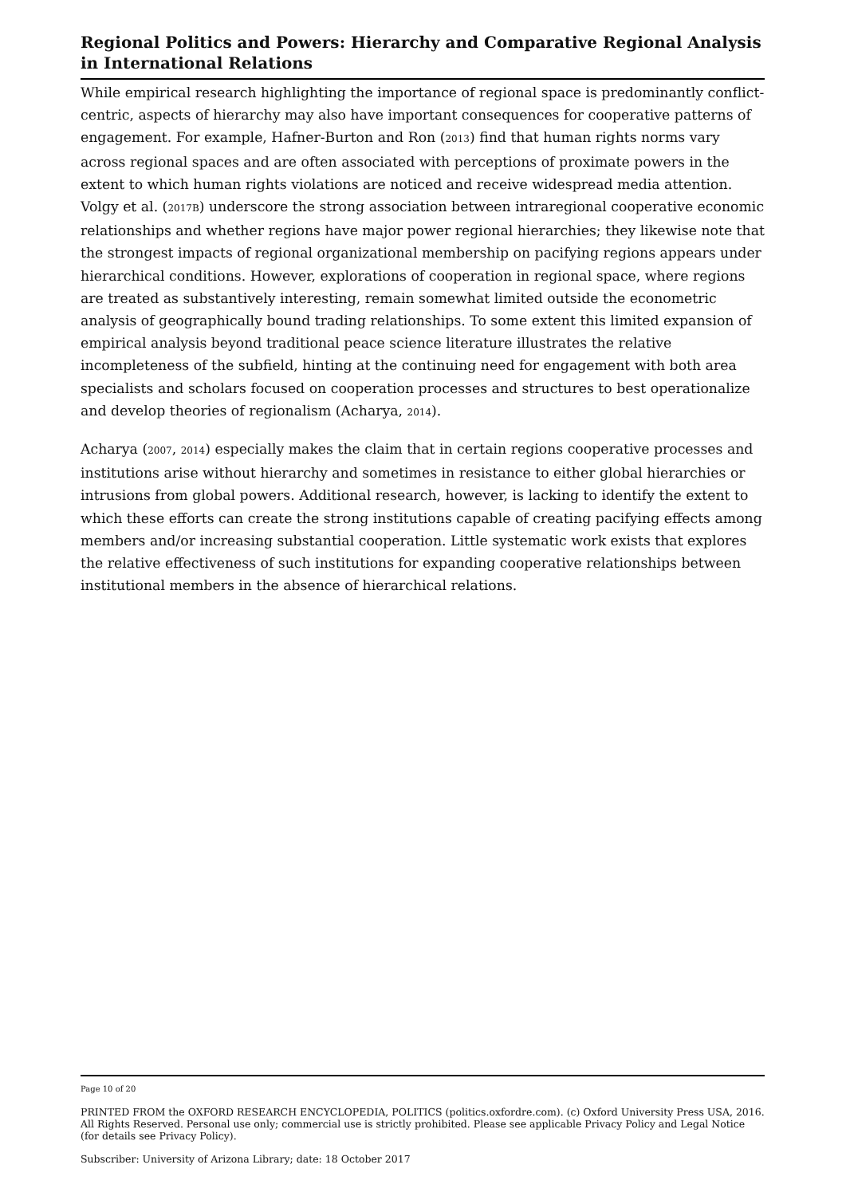Regional Politics and Powers: Hierarchy and Comparative Regional Analysis in International Relations
While empirical research highlighting the importance of regional space is predominantly conflict-centric, aspects of hierarchy may also have important consequences for cooperative patterns of engagement. For example, Hafner-Burton and Ron (2013) find that human rights norms vary across regional spaces and are often associated with perceptions of proximate powers in the extent to which human rights violations are noticed and receive widespread media attention. Volgy et al. (2017B) underscore the strong association between intraregional cooperative economic relationships and whether regions have major power regional hierarchies; they likewise note that the strongest impacts of regional organizational membership on pacifying regions appears under hierarchical conditions. However, explorations of cooperation in regional space, where regions are treated as substantively interesting, remain somewhat limited outside the econometric analysis of geographically bound trading relationships. To some extent this limited expansion of empirical analysis beyond traditional peace science literature illustrates the relative incompleteness of the subfield, hinting at the continuing need for engagement with both area specialists and scholars focused on cooperation processes and structures to best operationalize and develop theories of regionalism (Acharya, 2014).
Acharya (2007, 2014) especially makes the claim that in certain regions cooperative processes and institutions arise without hierarchy and sometimes in resistance to either global hierarchies or intrusions from global powers. Additional research, however, is lacking to identify the extent to which these efforts can create the strong institutions capable of creating pacifying effects among members and/or increasing substantial cooperation. Little systematic work exists that explores the relative effectiveness of such institutions for expanding cooperative relationships between institutional members in the absence of hierarchical relations.
Page 10 of 20
PRINTED FROM the OXFORD RESEARCH ENCYCLOPEDIA, POLITICS (politics.oxfordre.com). (c) Oxford University Press USA, 2016. All Rights Reserved. Personal use only; commercial use is strictly prohibited. Please see applicable Privacy Policy and Legal Notice (for details see Privacy Policy).
Subscriber: University of Arizona Library; date: 18 October 2017